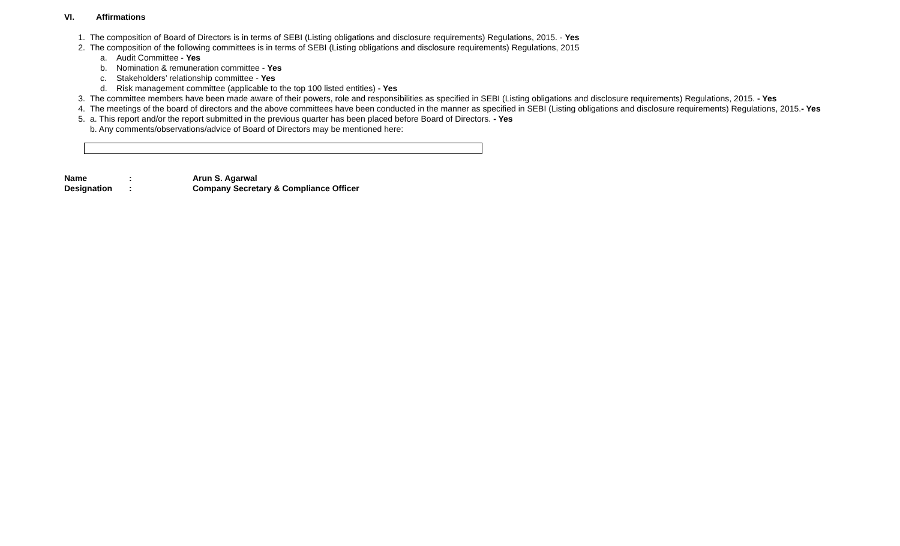VI. Affirmations
1. The composition of Board of Directors is in terms of SEBI (Listing obligations and disclosure requirements) Regulations, 2015. - Yes
2. The composition of the following committees is in terms of SEBI (Listing obligations and disclosure requirements) Regulations, 2015
a. Audit Committee - Yes
b. Nomination & remuneration committee - Yes
c. Stakeholders’ relationship committee - Yes
d. Risk management committee (applicable to the top 100 listed entities) - Yes
3. The committee members have been made aware of their powers, role and responsibilities as specified in SEBI (Listing obligations and disclosure requirements) Regulations, 2015. - Yes
4. The meetings of the board of directors and the above committees have been conducted in the manner as specified in SEBI (Listing obligations and disclosure requirements) Regulations, 2015.- Yes
5. a. This report and/or the report submitted in the previous quarter has been placed before Board of Directors. - Yes
b. Any comments/observations/advice of Board of Directors may be mentioned here:
| Name | : | Arun S. Agarwal |
| Designation | : | Company Secretary & Compliance Officer |